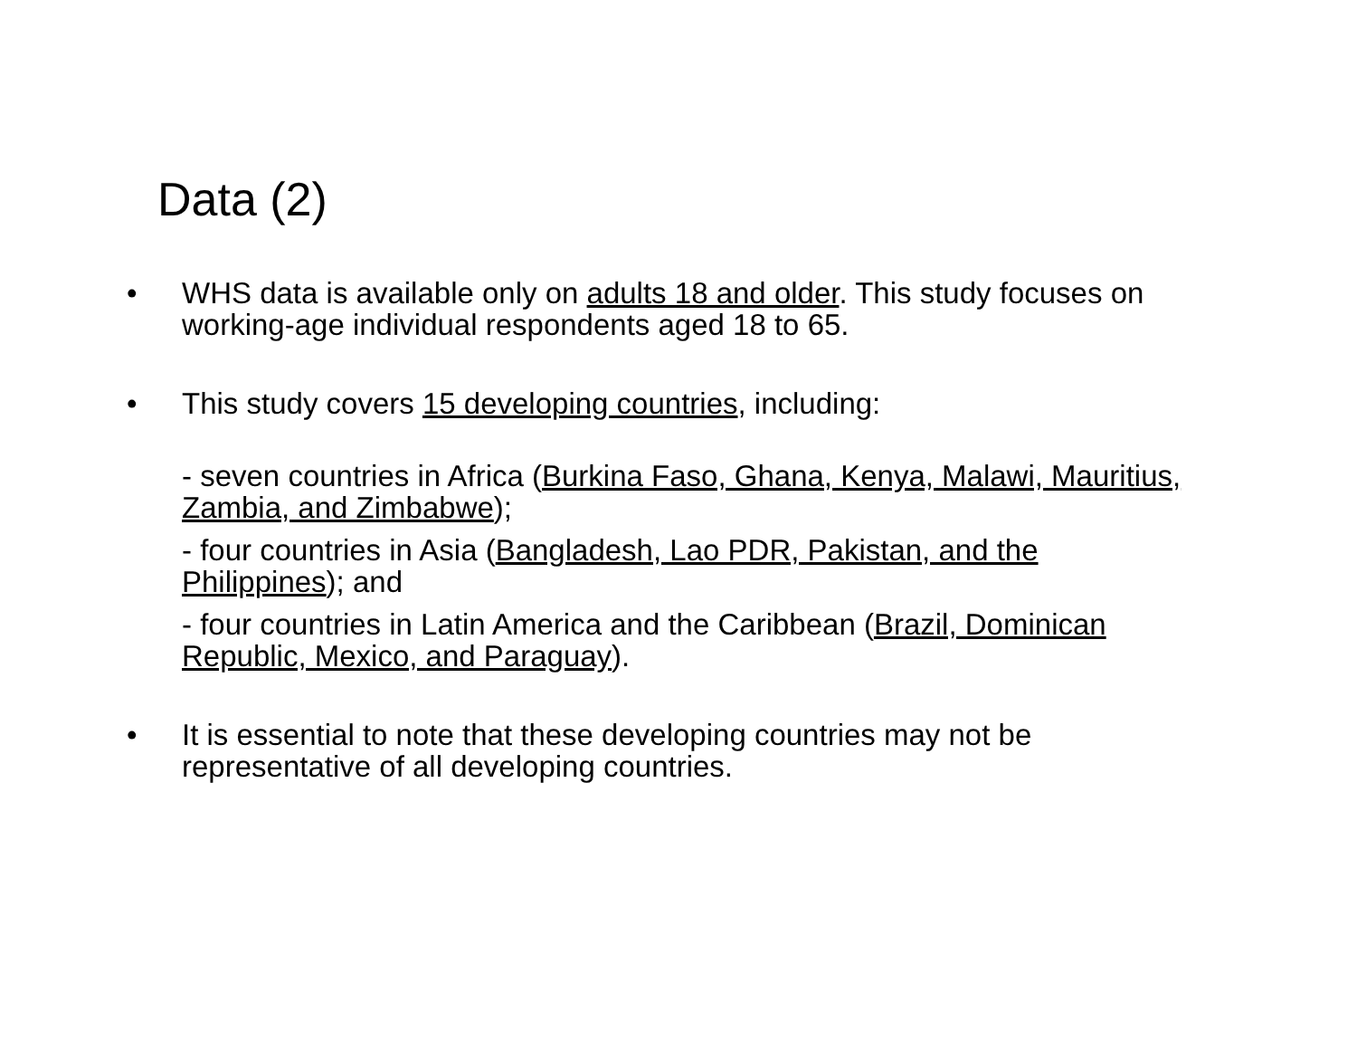Data (2)
• WHS data is available only on adults 18 and older. This study focuses on working-age individual respondents aged 18 to 65.
• This study covers 15 developing countries, including:
- seven countries in Africa (Burkina Faso, Ghana, Kenya, Malawi, Mauritius, Zambia, and Zimbabwe);
- four countries in Asia (Bangladesh, Lao PDR, Pakistan, and the Philippines); and
- four countries in Latin America and the Caribbean (Brazil, Dominican Republic, Mexico, and Paraguay).
• It is essential to note that these developing countries may not be representative of all developing countries.